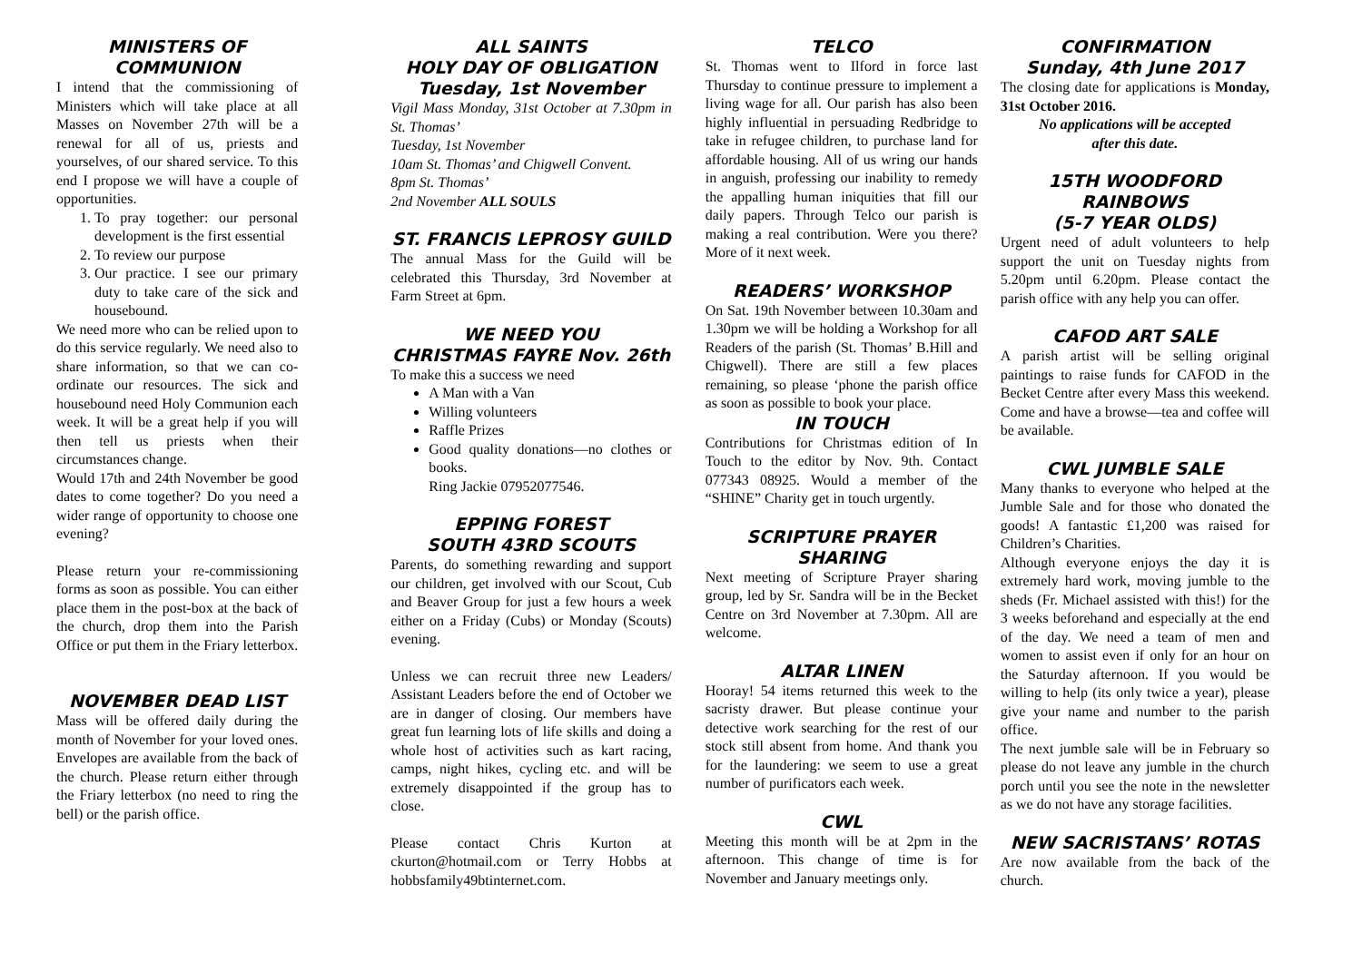MINISTERS OF
COMMUNION
I intend that the commissioning of Ministers which will take place at all Masses on November 27th will be a renewal for all of us, priests and yourselves, of our shared service. To this end I propose we will have a couple of opportunities.
1. To pray together: our personal development is the first essential
2. To review our purpose
3. Our practice. I see our primary duty to take care of the sick and housebound.
We need more who can be relied upon to do this service regularly. We need also to share information, so that we can co-ordinate our resources. The sick and housebound need Holy Communion each week. It will be a great help if you will then tell us priests when their circumstances change.
Would 17th and 24th November be good dates to come together? Do you need a wider range of opportunity to choose one evening?
Please return your re-commissioning forms as soon as possible. You can either place them in the post-box at the back of the church, drop them into the Parish Office or put them in the Friary letterbox.
NOVEMBER DEAD LIST
Mass will be offered daily during the month of November for your loved ones. Envelopes are available from the back of the church. Please return either through the Friary letterbox (no need to ring the bell) or the parish office.
ALL SAINTS
HOLY DAY OF OBLIGATION
Tuesday, 1st November
Vigil Mass Monday, 31st October at 7.30pm in St. Thomas’
Tuesday, 1st November
10am St. Thomas’ and Chigwell Convent.
8pm St. Thomas’
2nd November ALL SOULS
ST. FRANCIS LEPROSY GUILD
The annual Mass for the Guild will be celebrated this Thursday, 3rd November at Farm Street at 6pm.
WE NEED YOU
CHRISTMAS FAYRE Nov. 26th
To make this a success we need
A Man with a Van
Willing volunteers
Raffle Prizes
Good quality donations—no clothes or books.
Ring Jackie 07952077546.
EPPING FOREST
SOUTH 43RD SCOUTS
Parents, do something rewarding and support our children, get involved with our Scout, Cub and Beaver Group for just a few hours a week either on a Friday (Cubs) or Monday (Scouts) evening.
Unless we can recruit three new Leaders/ Assistant Leaders before the end of October we are in danger of closing. Our members have great fun learning lots of life skills and doing a whole host of activities such as kart racing, camps, night hikes, cycling etc. and will be extremely disappointed if the group has to close.
Please contact Chris Kurton at ckurton@hotmail.com or Terry Hobbs at hobbsfamily49btinternet.com.
TELCO
St. Thomas went to Ilford in force last Thursday to continue pressure to implement a living wage for all. Our parish has also been highly influential in persuading Redbridge to take in refugee children, to purchase land for affordable housing. All of us wring our hands in anguish, professing our inability to remedy the appalling human iniquities that fill our daily papers. Through Telco our parish is making a real contribution. Were you there? More of it next week.
READERS’ WORKSHOP
On Sat. 19th November between 10.30am and 1.30pm we will be holding a Workshop for all Readers of the parish (St. Thomas’ B.Hill and Chigwell). There are still a few places remaining, so please ‘phone the parish office as soon as possible to book your place.
IN TOUCH
Contributions for Christmas edition of In Touch to the editor by Nov. 9th. Contact 077343 08925. Would a member of the “SHINE” Charity get in touch urgently.
SCRIPTURE PRAYER SHARING
Next meeting of Scripture Prayer sharing group, led by Sr. Sandra will be in the Becket Centre on 3rd November at 7.30pm. All are welcome.
ALTAR LINEN
Hooray! 54 items returned this week to the sacristy drawer. But please continue your detective work searching for the rest of our stock still absent from home. And thank you for the laundering: we seem to use a great number of purificators each week.
CWL
Meeting this month will be at 2pm in the afternoon. This change of time is for November and January meetings only.
CONFIRMATION
Sunday, 4th June 2017
The closing date for applications is Monday, 31st October 2016.
No applications will be accepted
after this date.
15TH WOODFORD RAINBOWS
(5-7 YEAR OLDS)
Urgent need of adult volunteers to help support the unit on Tuesday nights from 5.20pm until 6.20pm. Please contact the parish office with any help you can offer.
CAFOD ART SALE
A parish artist will be selling original paintings to raise funds for CAFOD in the Becket Centre after every Mass this weekend. Come and have a browse—tea and coffee will be available.
CWL JUMBLE SALE
Many thanks to everyone who helped at the Jumble Sale and for those who donated the goods! A fantastic £1,200 was raised for Children’s Charities.
Although everyone enjoys the day it is extremely hard work, moving jumble to the sheds (Fr. Michael assisted with this!) for the 3 weeks beforehand and especially at the end of the day. We need a team of men and women to assist even if only for an hour on the Saturday afternoon. If you would be willing to help (its only twice a year), please give your name and number to the parish office.
The next jumble sale will be in February so please do not leave any jumble in the church porch until you see the note in the newsletter as we do not have any storage facilities.
NEW SACRISTANS’ ROTAS
Are now available from the back of the church.